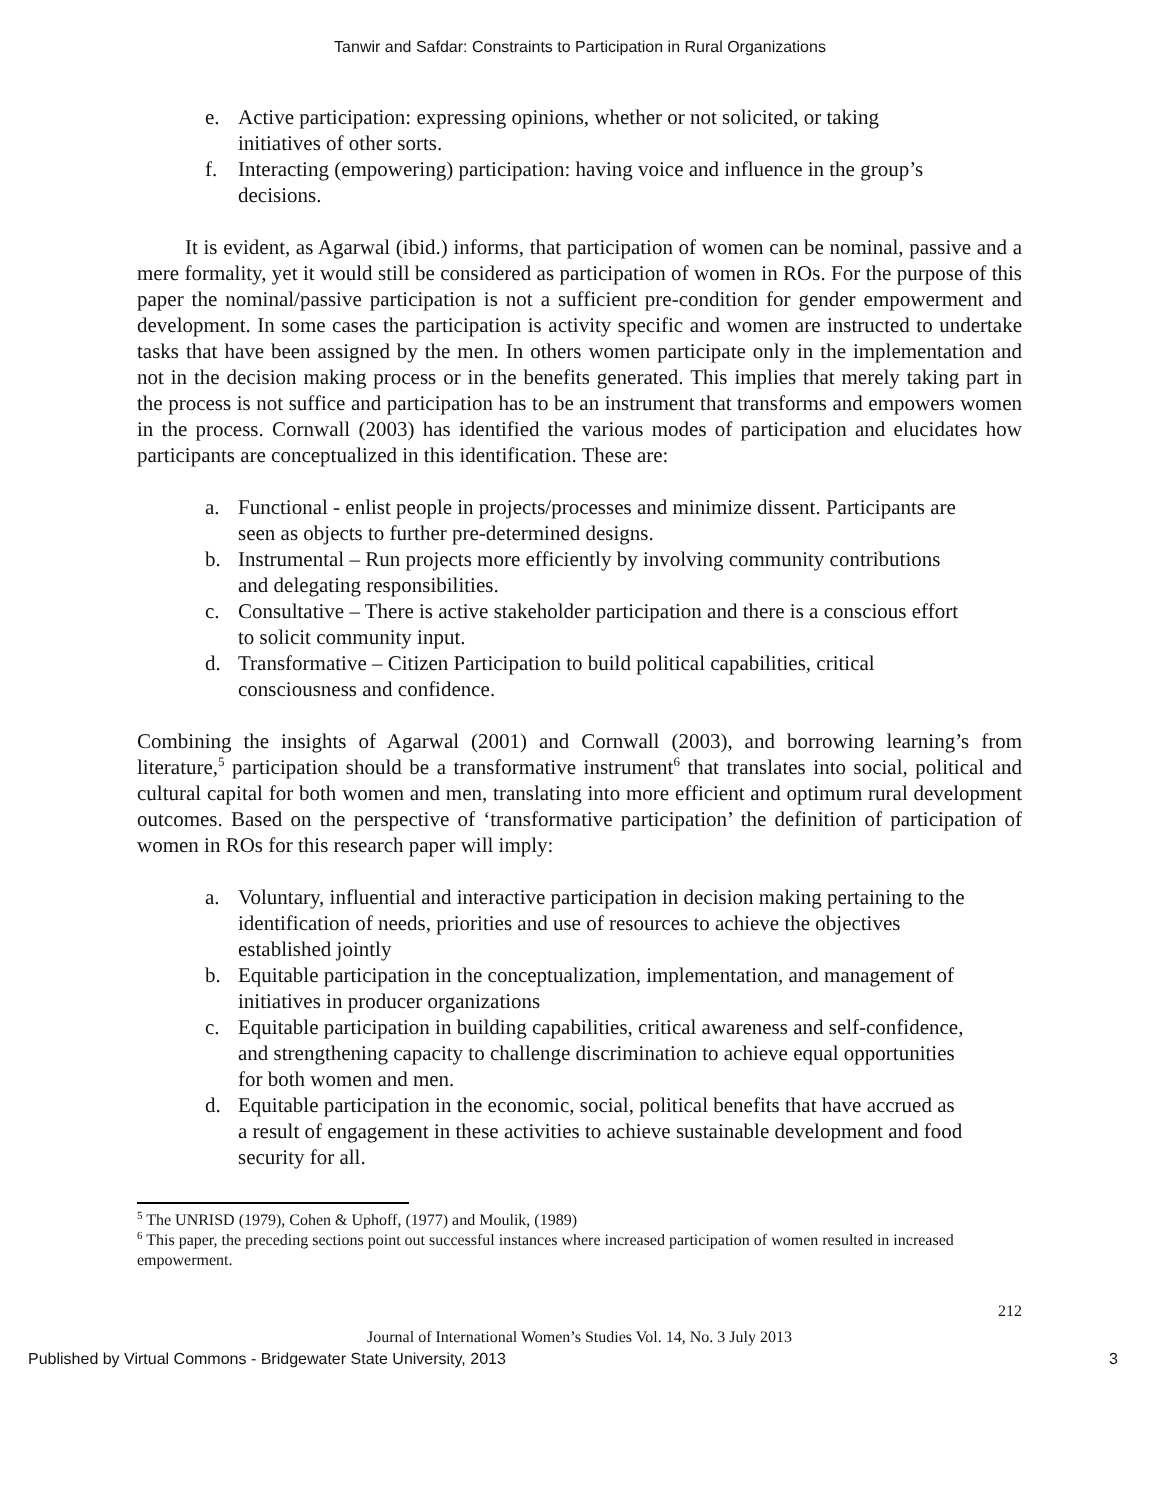Tanwir and Safdar: Constraints to Participation in Rural Organizations
e. Active participation: expressing opinions, whether or not solicited, or taking initiatives of other sorts.
f. Interacting (empowering) participation: having voice and influence in the group’s decisions.
It is evident, as Agarwal (ibid.) informs, that participation of women can be nominal, passive and a mere formality, yet it would still be considered as participation of women in ROs. For the purpose of this paper the nominal/passive participation is not a sufficient pre-condition for gender empowerment and development. In some cases the participation is activity specific and women are instructed to undertake tasks that have been assigned by the men. In others women participate only in the implementation and not in the decision making process or in the benefits generated. This implies that merely taking part in the process is not suffice and participation has to be an instrument that transforms and empowers women in the process. Cornwall (2003) has identified the various modes of participation and elucidates how participants are conceptualized in this identification. These are:
a. Functional - enlist people in projects/processes and minimize dissent. Participants are seen as objects to further pre-determined designs.
b. Instrumental – Run projects more efficiently by involving community contributions and delegating responsibilities.
c. Consultative – There is active stakeholder participation and there is a conscious effort to solicit community input.
d. Transformative – Citizen Participation to build political capabilities, critical consciousness and confidence.
Combining the insights of Agarwal (2001) and Cornwall (2003), and borrowing learning’s from literature,<sup>5</sup> participation should be a transformative instrument<sup>6</sup> that translates into social, political and cultural capital for both women and men, translating into more efficient and optimum rural development outcomes. Based on the perspective of ‘transformative participation’ the definition of participation of women in ROs for this research paper will imply:
a. Voluntary, influential and interactive participation in decision making pertaining to the identification of needs, priorities and use of resources to achieve the objectives established jointly
b. Equitable participation in the conceptualization, implementation, and management of initiatives in producer organizations
c. Equitable participation in building capabilities, critical awareness and self-confidence, and strengthening capacity to challenge discrimination to achieve equal opportunities for both women and men.
d. Equitable participation in the economic, social, political benefits that have accrued as a result of engagement in these activities to achieve sustainable development and food security for all.
<sup>5</sup> The UNRISD (1979), Cohen & Uphoff, (1977) and Moulik, (1989)
<sup>6</sup> This paper, the preceding sections point out successful instances where increased participation of women resulted in increased empowerment.
212
Journal of International Women’s Studies Vol. 14, No. 3 July 2013
Published by Virtual Commons - Bridgewater State University, 2013 3